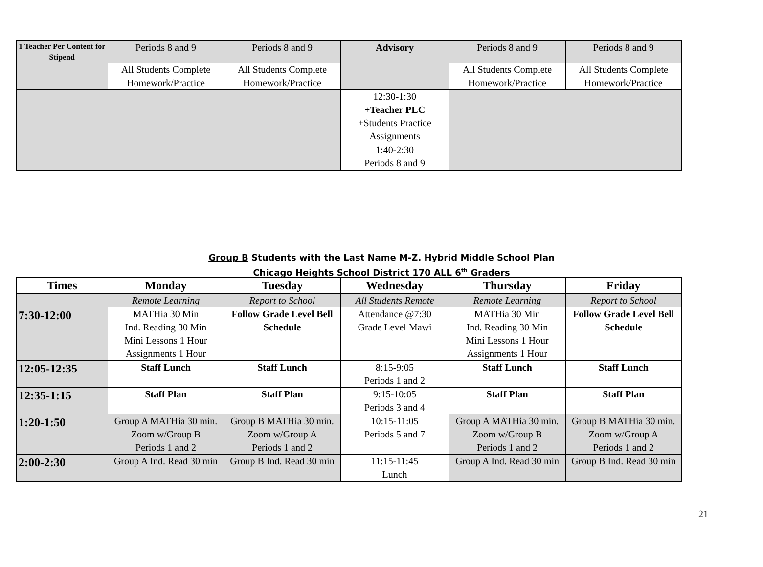| 1 Teacher Per Content for Stipend | Periods 8 and 9 | Periods 8 and 9 | Advisory | Periods 8 and 9 | Periods 8 and 9 |
| | All Students Complete Homework/Practice | All Students Complete Homework/Practice | | All Students Complete Homework/Practice | All Students Complete Homework/Practice |
| | | | 12:30-1:30 +Teacher PLC +Students Practice Assignments | | |
| | | | 1:40-2:30 Periods 8 and 9 | | |
Group B Students with the Last Name M-Z. Hybrid Middle School Plan
Chicago Heights School District 170 ALL 6<sup>th</sup> Graders
| Times | Monday | Tuesday | Wednesday | Thursday | Friday |
| --- | --- | --- | --- | --- | --- |
| | Remote Learning | Report to School | All Students Remote | Remote Learning | Report to School |
| 7:30-12:00 | MATHia 30 Min Ind. Reading 30 Min Mini Lessons 1 Hour Assignments 1 Hour | Follow Grade Level Bell Schedule | Attendance @7:30 Grade Level Mawi | MATHia 30 Min Ind. Reading 30 Min Mini Lessons 1 Hour Assignments 1 Hour | Follow Grade Level Bell Schedule |
| 12:05-12:35 | Staff Lunch | Staff Lunch | 8:15-9:05 Periods 1 and 2 | Staff Lunch | Staff Lunch |
| 12:35-1:15 | Staff Plan | Staff Plan | 9:15-10:05 Periods 3 and 4 | Staff Plan | Staff Plan |
| 1:20-1:50 | Group A MATHia 30 min. Zoom w/Group B Periods 1 and 2 | Group B MATHia 30 min. Zoom w/Group A Periods 1 and 2 | 10:15-11:05 Periods 5 and 7 | Group A MATHia 30 min. Zoom w/Group B Periods 1 and 2 | Group B MATHia 30 min. Zoom w/Group A Periods 1 and 2 |
| 2:00-2:30 | Group A Ind. Read 30 min | Group B Ind. Read 30 min | 11:15-11:45 Lunch | Group A Ind. Read 30 min | Group B Ind. Read 30 min |
21